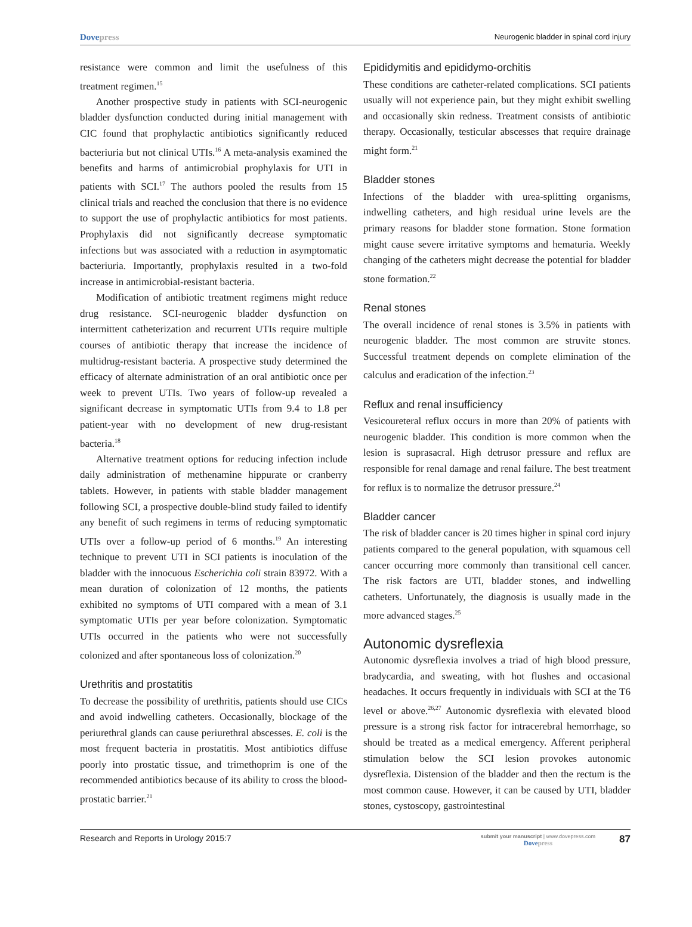Dovepress
Neurogenic bladder in spinal cord injury
resistance were common and limit the usefulness of this treatment regimen.<sup>15</sup>
Another prospective study in patients with SCI-neurogenic bladder dysfunction conducted during initial management with CIC found that prophylactic antibiotics significantly reduced bacteriuria but not clinical UTIs.<sup>16</sup> A meta-analysis examined the benefits and harms of antimicrobial prophylaxis for UTI in patients with SCI.<sup>17</sup> The authors pooled the results from 15 clinical trials and reached the conclusion that there is no evidence to support the use of prophylactic antibiotics for most patients. Prophylaxis did not significantly decrease symptomatic infections but was associated with a reduction in asymptomatic bacteriuria. Importantly, prophylaxis resulted in a two-fold increase in antimicrobial-resistant bacteria.
Modification of antibiotic treatment regimens might reduce drug resistance. SCI-neurogenic bladder dysfunction on intermittent catheterization and recurrent UTIs require multiple courses of antibiotic therapy that increase the incidence of multidrug-resistant bacteria. A prospective study determined the efficacy of alternate administration of an oral antibiotic once per week to prevent UTIs. Two years of follow-up revealed a significant decrease in symptomatic UTIs from 9.4 to 1.8 per patient-year with no development of new drug-resistant bacteria.<sup>18</sup>
Alternative treatment options for reducing infection include daily administration of methenamine hippurate or cranberry tablets. However, in patients with stable bladder management following SCI, a prospective double-blind study failed to identify any benefit of such regimens in terms of reducing symptomatic UTIs over a follow-up period of 6 months.<sup>19</sup> An interesting technique to prevent UTI in SCI patients is inoculation of the bladder with the innocuous Escherichia coli strain 83972. With a mean duration of colonization of 12 months, the patients exhibited no symptoms of UTI compared with a mean of 3.1 symptomatic UTIs per year before colonization. Symptomatic UTIs occurred in the patients who were not successfully colonized and after spontaneous loss of colonization.<sup>20</sup>
Urethritis and prostatitis
To decrease the possibility of urethritis, patients should use CICs and avoid indwelling catheters. Occasionally, blockage of the periurethral glands can cause periurethral abscesses. E. coli is the most frequent bacteria in prostatitis. Most antibiotics diffuse poorly into prostatic tissue, and trimethoprim is one of the recommended antibiotics because of its ability to cross the blood-prostatic barrier.<sup>21</sup>
Epididymitis and epididymo-orchitis
These conditions are catheter-related complications. SCI patients usually will not experience pain, but they might exhibit swelling and occasionally skin redness. Treatment consists of antibiotic therapy. Occasionally, testicular abscesses that require drainage might form.<sup>21</sup>
Bladder stones
Infections of the bladder with urea-splitting organisms, indwelling catheters, and high residual urine levels are the primary reasons for bladder stone formation. Stone formation might cause severe irritative symptoms and hematuria. Weekly changing of the catheters might decrease the potential for bladder stone formation.<sup>22</sup>
Renal stones
The overall incidence of renal stones is 3.5% in patients with neurogenic bladder. The most common are struvite stones. Successful treatment depends on complete elimination of the calculus and eradication of the infection.<sup>23</sup>
Reflux and renal insufficiency
Vesicoureteral reflux occurs in more than 20% of patients with neurogenic bladder. This condition is more common when the lesion is suprasacral. High detrusor pressure and reflux are responsible for renal damage and renal failure. The best treatment for reflux is to normalize the detrusor pressure.<sup>24</sup>
Bladder cancer
The risk of bladder cancer is 20 times higher in spinal cord injury patients compared to the general population, with squamous cell cancer occurring more commonly than transitional cell cancer. The risk factors are UTI, bladder stones, and indwelling catheters. Unfortunately, the diagnosis is usually made in the more advanced stages.<sup>25</sup>
Autonomic dysreflexia
Autonomic dysreflexia involves a triad of high blood pressure, bradycardia, and sweating, with hot flushes and occasional headaches. It occurs frequently in individuals with SCI at the T6 level or above.<sup>26,27</sup> Autonomic dysreflexia with elevated blood pressure is a strong risk factor for intracerebral hemorrhage, so should be treated as a medical emergency. Afferent peripheral stimulation below the SCI lesion provokes autonomic dysreflexia. Distension of the bladder and then the rectum is the most common cause. However, it can be caused by UTI, bladder stones, cystoscopy, gastrointestinal
Research and Reports in Urology 2015:7
submit your manuscript | www.dovepress.com
Dovepress
87